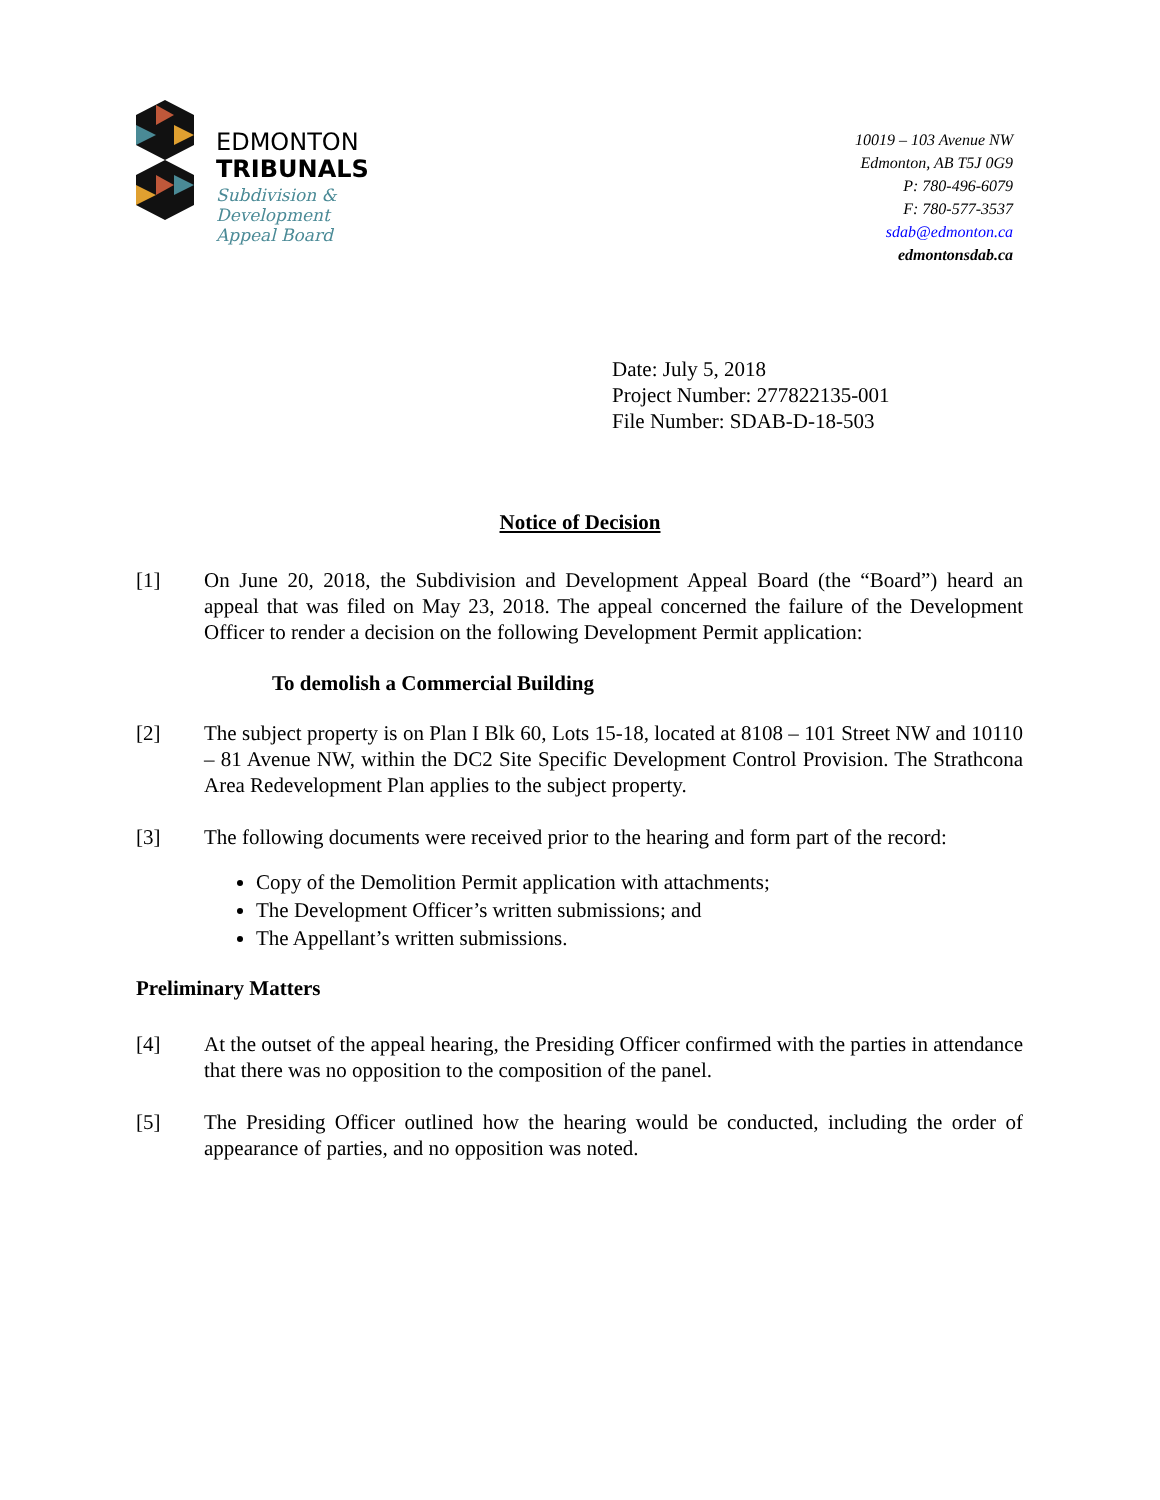EDMONTON
TRIBUNALS
Subdivision &
Development
Appeal Board
10019 – 103 Avenue NW
Edmonton, AB T5J 0G9
P: 780-496-6079
F: 780-577-3537
sdab@edmonton.ca
edmontonsdab.ca
Date: July 5, 2018
Project Number: 277822135-001
File Number: SDAB-D-18-503
Notice of Decision
[1] On June 20, 2018, the Subdivision and Development Appeal Board (the “Board”) heard an appeal that was filed on May 23, 2018. The appeal concerned the failure of the Development Officer to render a decision on the following Development Permit application:
To demolish a Commercial Building
[2] The subject property is on Plan I Blk 60, Lots 15-18, located at 8108 – 101 Street NW and 10110 – 81 Avenue NW, within the DC2 Site Specific Development Control Provision. The Strathcona Area Redevelopment Plan applies to the subject property.
[3] The following documents were received prior to the hearing and form part of the record:
Copy of the Demolition Permit application with attachments;
The Development Officer’s written submissions; and
The Appellant’s written submissions.
Preliminary Matters
[4] At the outset of the appeal hearing, the Presiding Officer confirmed with the parties in attendance that there was no opposition to the composition of the panel.
[5] The Presiding Officer outlined how the hearing would be conducted, including the order of appearance of parties, and no opposition was noted.